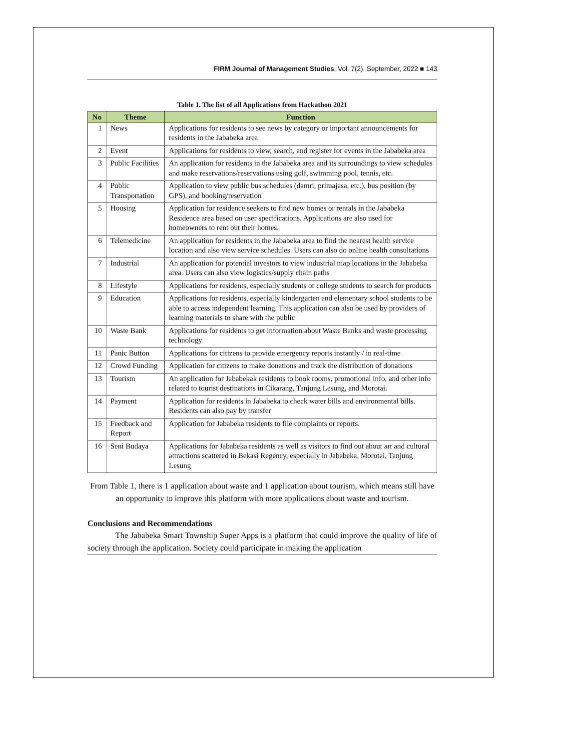FIRM Journal of Management Studies, Vol. 7(2), September, 2022 ■ 143
Table 1. The list of all Applications from Hackathon 2021
| No | Theme | Function |
| --- | --- | --- |
| 1 | News | Applications for residents to see news by category or important announcements for residents in the Jababeka area |
| 2 | Event | Applications for residents to view, search, and register for events in the Jababeka area |
| 3 | Public Facilities | An application for residents in the Jababeka area and its surroundings to view schedules and make reservations/reservations using golf, swimming pool, tennis, etc. |
| 4 | Public Transportation | Application to view public bus schedules (damri, primajasa, etc.), bus position (by GPS), and booking/reservation |
| 5 | Housing | Application for residence seekers to find new homes or rentals in the Jababeka Residence area based on user specifications. Applications are also used for homeowners to rent out their homes. |
| 6 | Telemedicine | An application for residents in the Jababeka area to find the nearest health service location and also view service schedules. Users can also do online health consultations |
| 7 | Industrial | An application for potential investors to view industrial map locations in the Jababeka area. Users can also view logistics/supply chain paths |
| 8 | Lifestyle | Applications for residents, especially students or college students to search for products |
| 9 | Education | Applications for residents, especially kindergarten and elementary school students to be able to access independent learning. This application can also be used by providers of learning materials to share with the public |
| 10 | Waste Bank | Applications for residents to get information about Waste Banks and waste processing technology |
| 11 | Panic Button | Applications for citizens to provide emergency reports instantly / in real-time |
| 12 | Crowd Funding | Application for citizens to make donations and track the distribution of donations |
| 13 | Tourism | An application for Jababekak residents to book rooms, promotional info, and other info related to tourist destinations in Cikarang, Tanjung Lesung, and Morotai. |
| 14 | Payment | Application for residents in Jababeka to check water bills and environmental bills. Residents can also pay by transfer |
| 15 | Feedback and Report | Application for Jababeka residents to file complaints or reports. |
| 16 | Seni Budaya | Applications for Jababeka residents as well as visitors to find out about art and cultural attractions scattered in Bekasi Regency, especially in Jababeka, Morotai, Tanjung Lesung |
From Table 1, there is 1 application about waste and 1 application about tourism, which means still have an opportunity to improve this platform with more applications about waste and tourism.
Conclusions and Recommendations
The Jababeka Smart Township Super Apps is a platform that could improve the quality of life of society through the application. Society could participate in making the application